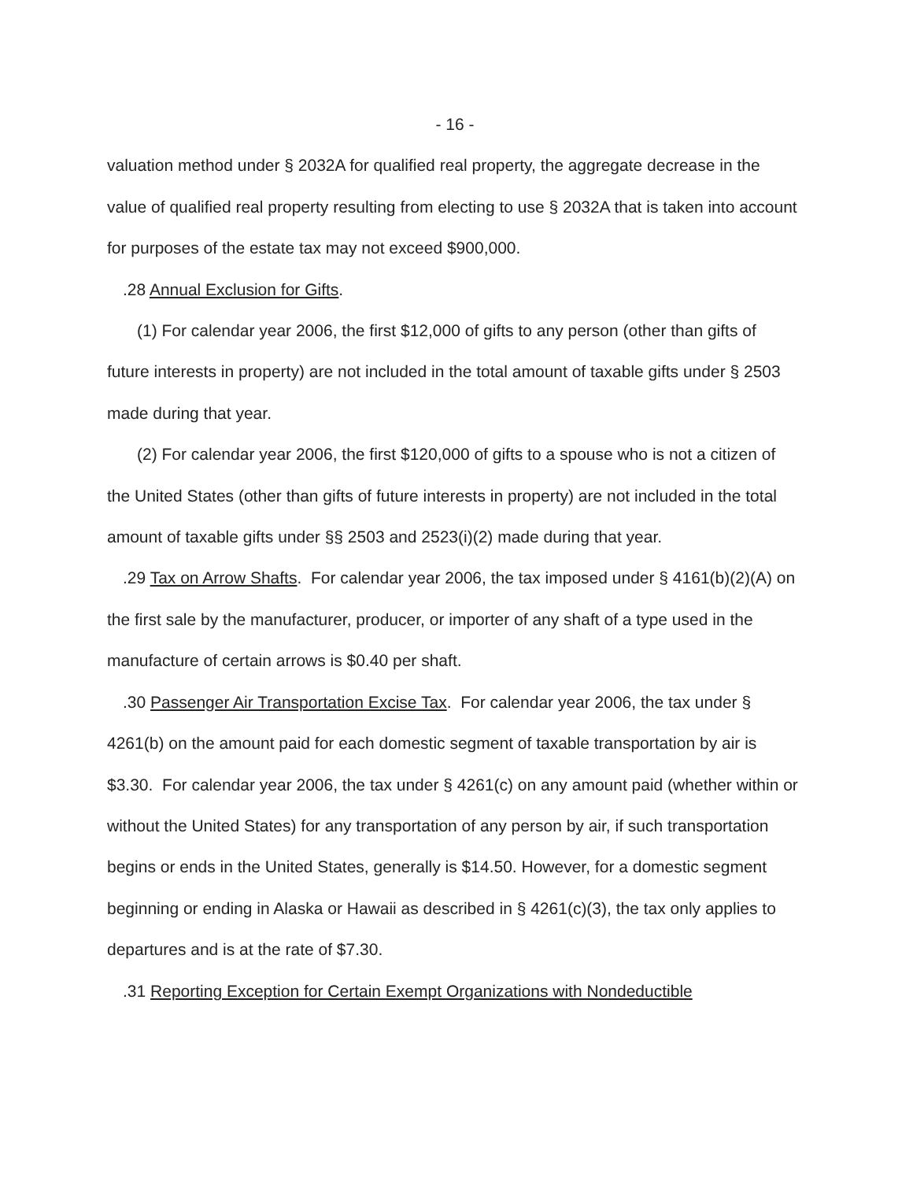- 16 -
valuation method under § 2032A for qualified real property, the aggregate decrease in the value of qualified real property resulting from electing to use § 2032A that is taken into account for purposes of the estate tax may not exceed $900,000.
.28 Annual Exclusion for Gifts.
(1) For calendar year 2006, the first $12,000 of gifts to any person (other than gifts of future interests in property) are not included in the total amount of taxable gifts under § 2503 made during that year.
(2) For calendar year 2006, the first $120,000 of gifts to a spouse who is not a citizen of the United States (other than gifts of future interests in property) are not included in the total amount of taxable gifts under §§ 2503 and 2523(i)(2) made during that year.
.29 Tax on Arrow Shafts. For calendar year 2006, the tax imposed under § 4161(b)(2)(A) on the first sale by the manufacturer, producer, or importer of any shaft of a type used in the manufacture of certain arrows is $0.40 per shaft.
.30 Passenger Air Transportation Excise Tax. For calendar year 2006, the tax under § 4261(b) on the amount paid for each domestic segment of taxable transportation by air is $3.30. For calendar year 2006, the tax under § 4261(c) on any amount paid (whether within or without the United States) for any transportation of any person by air, if such transportation begins or ends in the United States, generally is $14.50. However, for a domestic segment beginning or ending in Alaska or Hawaii as described in § 4261(c)(3), the tax only applies to departures and is at the rate of $7.30.
.31 Reporting Exception for Certain Exempt Organizations with Nondeductible